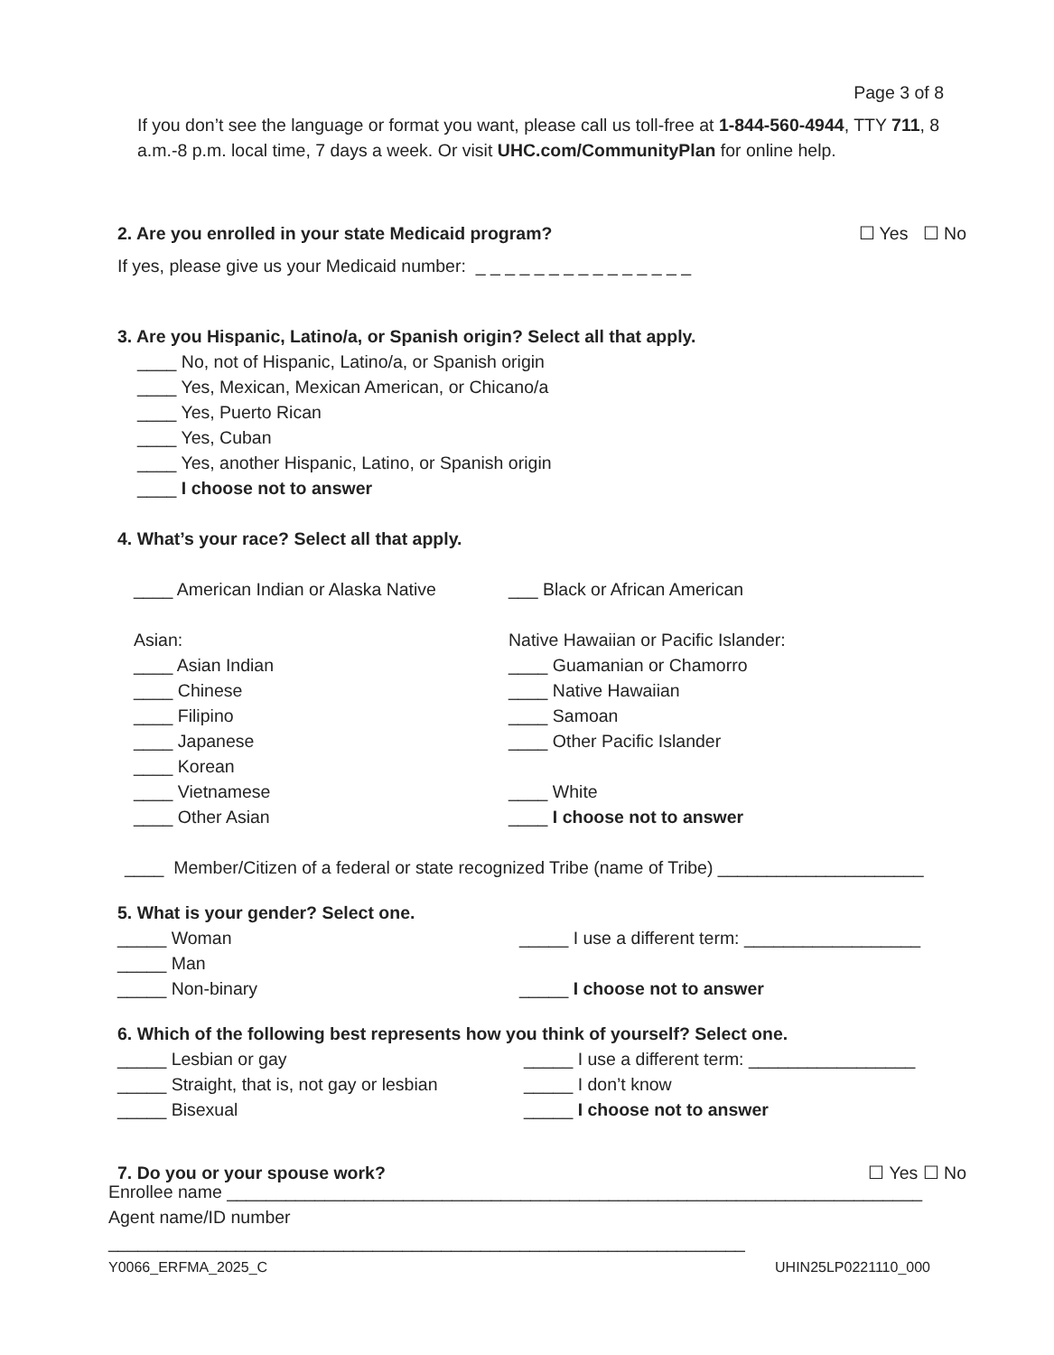Page 3 of 8
If you don’t see the language or format you want, please call us toll-free at 1-844-560-4944, TTY 711, 8 a.m.-8 p.m. local time, 7 days a week. Or visit UHC.com/CommunityPlan for online help.
2. Are you enrolled in your state Medicaid program?
☐ Yes ☐ No
If yes, please give us your Medicaid number: _ _ _ _ _ _ _ _ _ _ _ _ _ _ _
3. Are you Hispanic, Latino/a, or Spanish origin? Select all that apply.
____ No, not of Hispanic, Latino/a, or Spanish origin
____ Yes, Mexican, Mexican American, or Chicano/a
____ Yes, Puerto Rican
____ Yes, Cuban
____ Yes, another Hispanic, Latino, or Spanish origin
____ I choose not to answer
4. What’s your race? Select all that apply.
____ American Indian or Alaska Native
___ Black or African American
Asian:
____ Asian Indian
____ Chinese
____ Filipino
____ Japanese
____ Korean
____ Vietnamese
____ Other Asian
Native Hawaiian or Pacific Islander:
____ Guamanian or Chamorro
____ Native Hawaiian
____ Samoan
____ Other Pacific Islander
____ White
____ I choose not to answer
____ Member/Citizen of a federal or state recognized Tribe (name of Tribe) _____________________
5. What is your gender? Select one.
_____ Woman
_____ Man
_____ Non-binary
_____ I use a different term: __________________
_____ I choose not to answer
6. Which of the following best represents how you think of yourself? Select one.
_____ Lesbian or gay
_____ Straight, that is, not gay or lesbian
_____ Bisexual
_____ I use a different term: _________________
_____ I don’t know
_____ I choose not to answer
7. Do you or your spouse work? ☐ Yes ☐ No
Enrollee name _______________________________________________________________________
Agent name/ID number _________________________________________________________________
Y0066_ERFMA_2025_C UHIN25LP0221110_000